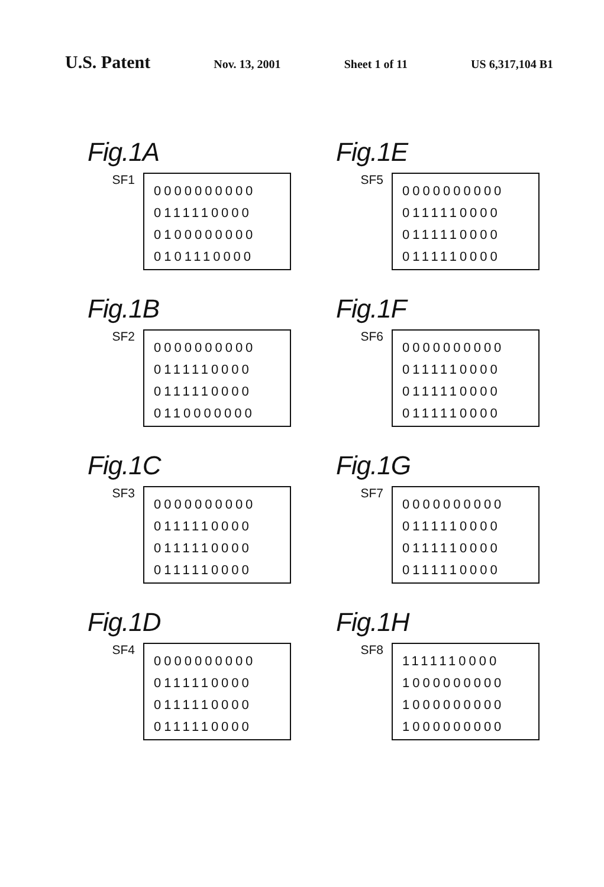U.S. Patent Nov. 13, 2001 Sheet 1 of 11 US 6,317,104 B1
Fig.1A
SF1
0000000000
0111110000
0100000000
0101110000
Fig.1E
SF5
0000000000
0111110000
0111110000
0111110000
Fig.1B
SF2
0000000000
0111110000
0111110000
0110000000
Fig.1F
SF6
0000000000
0111110000
0111110000
0111110000
Fig.1C
SF3
0000000000
0111110000
0111110000
0111110000
Fig.1G
SF7
0000000000
0111110000
0111110000
0111110000
Fig.1D
SF4
0000000000
0111110000
0111110000
0111110000
Fig.1H
SF8
1111110000
1000000000
1000000000
1000000000